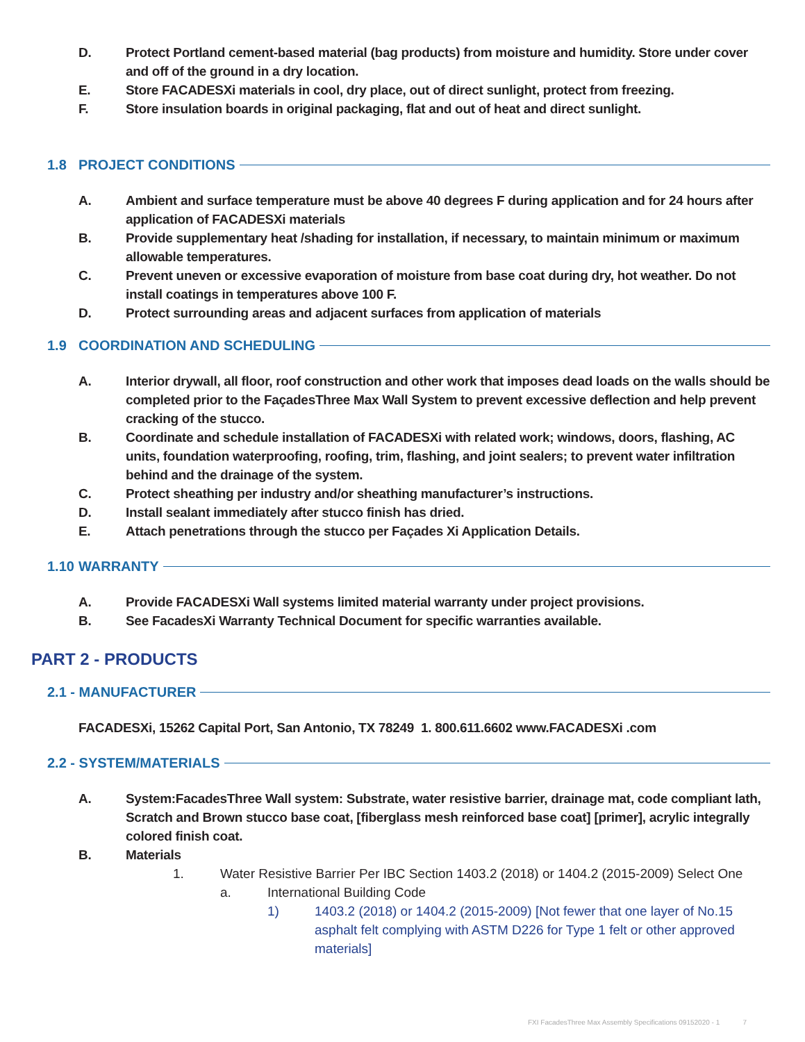D. Protect Portland cement-based material (bag products) from moisture and humidity. Store under cover and off of the ground in a dry location.
E. Store FACADESXi materials in cool, dry place, out of direct sunlight, protect from freezing.
F. Store insulation boards in original packaging, flat and out of heat and direct sunlight.
1.8 PROJECT CONDITIONS
A. Ambient and surface temperature must be above 40 degrees F during application and for 24 hours after application of FACADESXi materials
B. Provide supplementary heat /shading for installation, if necessary, to maintain minimum or maximum allowable temperatures.
C. Prevent uneven or excessive evaporation of moisture from base coat during dry, hot weather. Do not install coatings in temperatures above 100 F.
D. Protect surrounding areas and adjacent surfaces from application of materials
1.9 COORDINATION AND SCHEDULING
A. Interior drywall, all floor, roof construction and other work that imposes dead loads on the walls should be completed prior to the FaçadesThree Max Wall System to prevent excessive deflection and help prevent cracking of the stucco.
B. Coordinate and schedule installation of FACADESXi with related work; windows, doors, flashing, AC units, foundation waterproofing, roofing, trim, flashing, and joint sealers; to prevent water infiltration behind and the drainage of the system.
C. Protect sheathing per industry and/or sheathing manufacturer’s instructions.
D. Install sealant immediately after stucco finish has dried.
E. Attach penetrations through the stucco per Façades Xi Application Details.
1.10 WARRANTY
A. Provide FACADESXi Wall systems limited material warranty under project provisions.
B. See FacadesXi Warranty Technical Document for specific warranties available.
PART 2 - PRODUCTS
2.1 - MANUFACTURER
FACADESXi, 15262 Capital Port, San Antonio, TX 78249 1. 800.611.6602 www.FACADESXi .com
2.2 - SYSTEM/MATERIALS
A. System:FacadesThree Wall system: Substrate, water resistive barrier, drainage mat, code compliant lath, Scratch and Brown stucco base coat, [fiberglass mesh reinforced base coat] [primer], acrylic integrally colored finish coat.
B. Materials
1. Water Resistive Barrier Per IBC Section 1403.2 (2018) or 1404.2 (2015-2009) Select One
a. International Building Code
1) 1403.2 (2018) or 1404.2 (2015-2009) [Not fewer that one layer of No.15 asphalt felt complying with ASTM D226 for Type 1 felt or other approved materials]
FXI FacadesThree Max Assembly Specifications 09152020 - 1 7